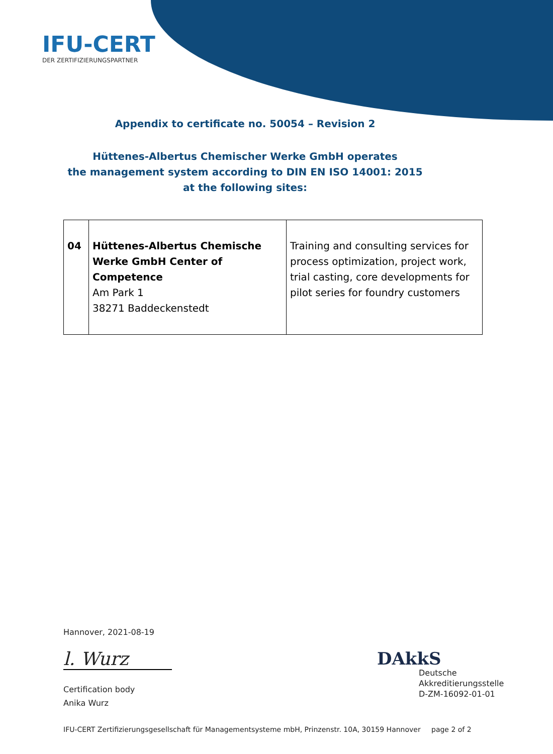IFU-CERT
DER ZERTIFIZIERUNGSPARTNER
Appendix to certificate no. 50054 – Revision 2
Hüttenes-Albertus Chemischer Werke GmbH operates
the management system according to DIN EN ISO 14001: 2015
at the following sites:
| 04 | Hüttenes-Albertus Chemische Werke GmbH Center of Competence Am Park 1 38271 Baddeckenstedt | Training and consulting services for process optimization, project work, trial casting, core developments for pilot series for foundry customers |
Hannover, 2021-08-19
l. Wurz
Certification body
Anika Wurz
DAkkS
Deutsche
Akkreditierungsstelle
D-ZM-16092-01-01
IFU-CERT Zertifizierungsgesellschaft für Managementsysteme mbH, Prinzenstr. 10A, 30159 Hannover
page 2 of 2